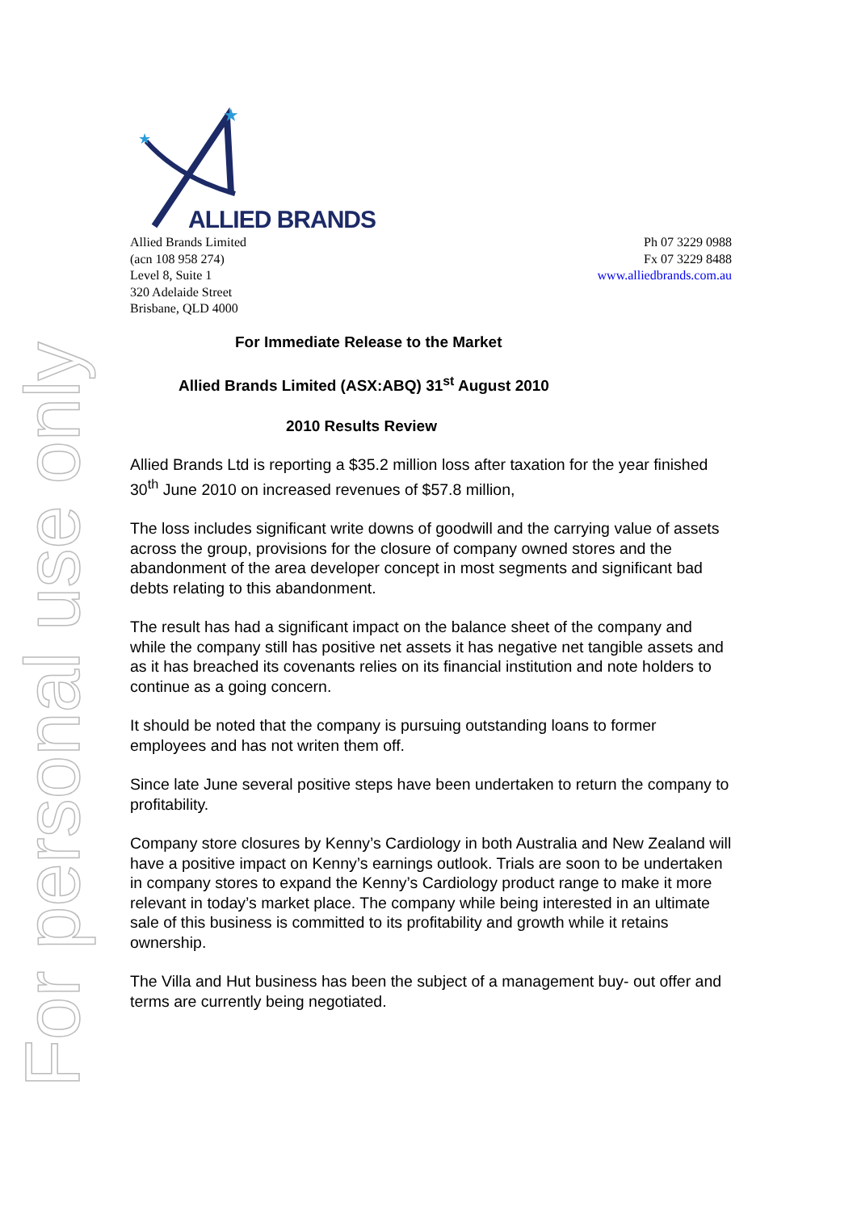For personal use only
★
★
ALLIED BRANDS
Allied Brands Limited
(acn 108 958 274)
Level 8, Suite 1
320 Adelaide Street
Brisbane, QLD 4000
Ph 07 3229 0988
Fx 07 3229 8488
www.alliedbrands.com.au
For Immediate Release to the Market
Allied Brands Limited (ASX:ABQ) 31<sup>st</sup> August 2010
2010 Results Review
Allied Brands Ltd is reporting a $35.2 million loss after taxation for the year finished 30<sup>th</sup> June 2010 on increased revenues of $57.8 million,
The loss includes significant write downs of goodwill and the carrying value of assets across the group, provisions for the closure of company owned stores and the abandonment of the area developer concept in most segments and significant bad debts relating to this abandonment.
The result has had a significant impact on the balance sheet of the company and while the company still has positive net assets it has negative net tangible assets and as it has breached its covenants relies on its financial institution and note holders to continue as a going concern.
It should be noted that the company is pursuing outstanding loans to former employees and has not writen them off.
Since late June several positive steps have been undertaken to return the company to profitability.
Company store closures by Kenny’s Cardiology in both Australia and New Zealand will have a positive impact on Kenny’s earnings outlook. Trials are soon to be undertaken in company stores to expand the Kenny’s Cardiology product range to make it more relevant in today’s market place. The company while being interested in an ultimate sale of this business is committed to its profitability and growth while it retains ownership.
The Villa and Hut business has been the subject of a management buy- out offer and terms are currently being negotiated.